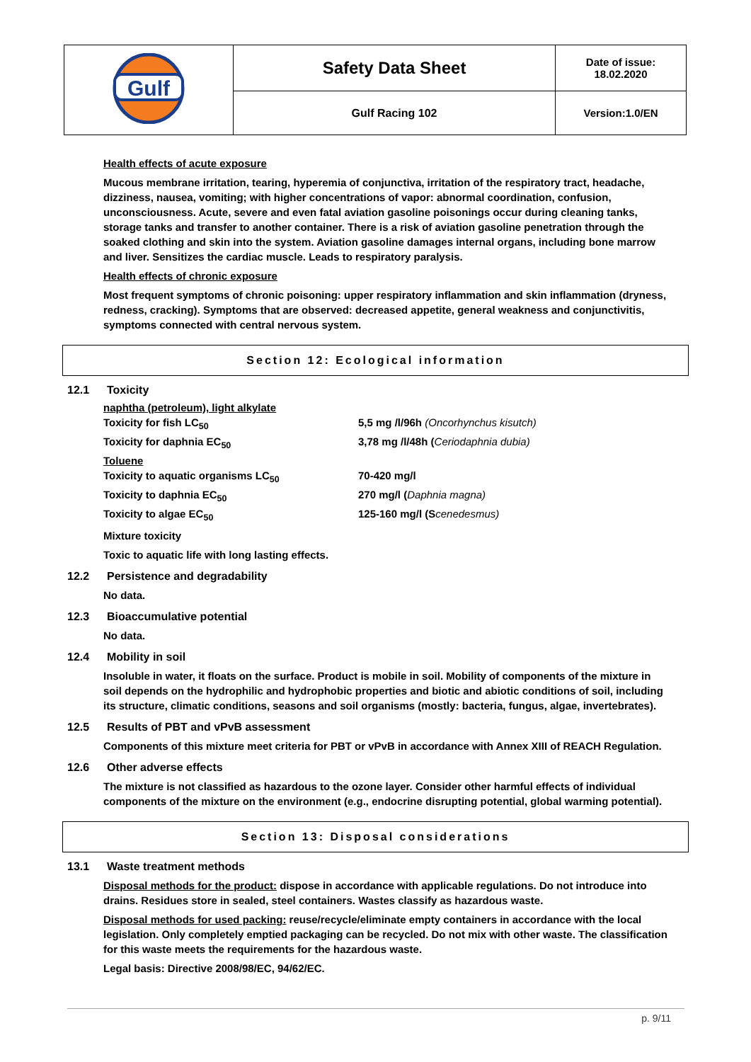| Gulf | Safety Data Sheet | Date of issue: 18.02.2020 |
| | Gulf Racing 102 | Version:1.0/EN |
Health effects of acute exposure
Mucous membrane irritation, tearing, hyperemia of conjunctiva, irritation of the respiratory tract, headache, dizziness, nausea, vomiting; with higher concentrations of vapor: abnormal coordination, confusion, unconsciousness. Acute, severe and even fatal aviation gasoline poisonings occur during cleaning tanks, storage tanks and transfer to another container. There is a risk of aviation gasoline penetration through the soaked clothing and skin into the system. Aviation gasoline damages internal organs, including bone marrow and liver. Sensitizes the cardiac muscle. Leads to respiratory paralysis.
Health effects of chronic exposure
Most frequent symptoms of chronic poisoning: upper respiratory inflammation and skin inflammation (dryness, redness, cracking). Symptoms that are observed: decreased appetite, general weakness and conjunctivitis, symptoms connected with central nervous system.
Section 12: Ecological information
12.1 Toxicity
naphtha (petroleum), light alkylate
Toxicity for fish LC<sub>50</sub> 5,5 mg /l/96h (Oncorhynchus kisutch)
Toxicity for daphnia EC<sub>50</sub> 3,78 mg /l/48h (Ceriodaphnia dubia)
Toluene
Toxicity to aquatic organisms LC<sub>50</sub> 70-420 mg/l
Toxicity to daphnia EC<sub>50</sub> 270 mg/l (Daphnia magna)
Toxicity to algae EC<sub>50</sub> 125-160 mg/l (Scenedesmus)
Mixture toxicity
Toxic to aquatic life with long lasting effects.
12.2 Persistence and degradability
No data.
12.3 Bioaccumulative potential
No data.
12.4 Mobility in soil
Insoluble in water, it floats on the surface. Product is mobile in soil. Mobility of components of the mixture in soil depends on the hydrophilic and hydrophobic properties and biotic and abiotic conditions of soil, including its structure, climatic conditions, seasons and soil organisms (mostly: bacteria, fungus, algae, invertebrates).
12.5 Results of PBT and vPvB assessment
Components of this mixture meet criteria for PBT or vPvB in accordance with Annex XIII of REACH Regulation.
12.6 Other adverse effects
The mixture is not classified as hazardous to the ozone layer. Consider other harmful effects of individual components of the mixture on the environment (e.g., endocrine disrupting potential, global warming potential).
Section 13: Disposal considerations
13.1 Waste treatment methods
Disposal methods for the product: dispose in accordance with applicable regulations. Do not introduce into drains. Residues store in sealed, steel containers. Wastes classify as hazardous waste.
Disposal methods for used packing: reuse/recycle/eliminate empty containers in accordance with the local legislation. Only completely emptied packaging can be recycled. Do not mix with other waste. The classification for this waste meets the requirements for the hazardous waste.
Legal basis: Directive 2008/98/EC, 94/62/EC.
p. 9/11